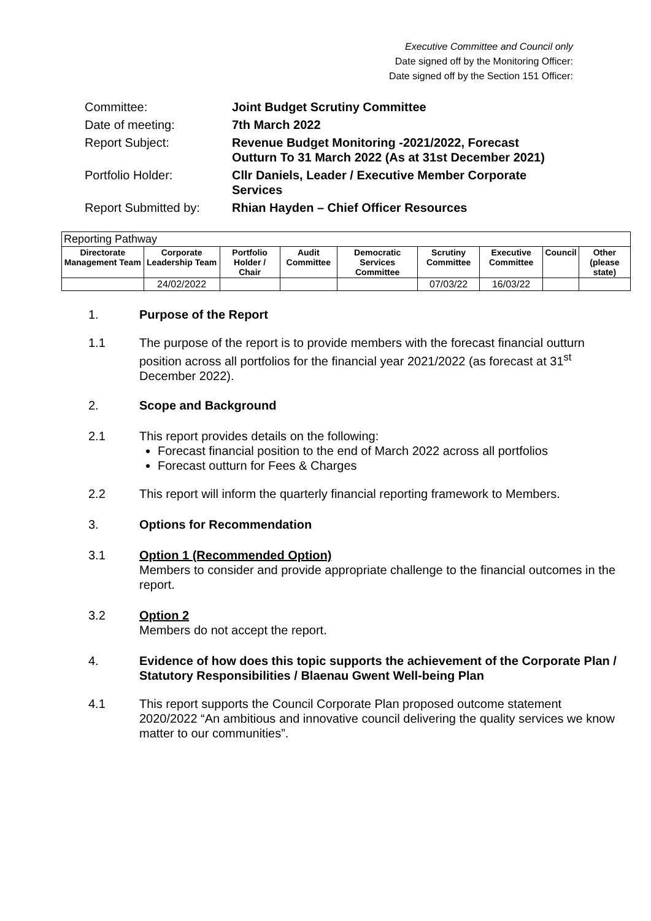Executive Committee and Council only
Date signed off by the Monitoring Officer:
Date signed off by the Section 151 Officer:
| Committee: | Joint Budget Scrutiny Committee |
| Date of meeting: | 7th March 2022 |
| Report Subject: | Revenue Budget Monitoring -2021/2022, Forecast Outturn To 31 March 2022 (As at 31st December 2021) |
| Portfolio Holder: | Cllr Daniels, Leader / Executive Member Corporate Services |
| Report Submitted by: | Rhian Hayden – Chief Officer Resources |
| Reporting Pathway | | | | | | | | |
| --- | --- | --- | --- | --- | --- | --- | --- | --- |
| Directorate Management Team | Corporate Leadership Team | Portfolio Holder / Chair | Audit Committee | Democratic Services Committee | Scrutiny Committee | Executive Committee | Council | Other (please state) |
| | 24/02/2022 | | | | 07/03/22 | 16/03/22 | | |
1. Purpose of the Report
1.1 The purpose of the report is to provide members with the forecast financial outturn position across all portfolios for the financial year 2021/2022 (as forecast at 31<sup>st</sup> December 2022).
2. Scope and Background
2.1 This report provides details on the following:
Forecast financial position to the end of March 2022 across all portfolios
Forecast outturn for Fees & Charges
2.2 This report will inform the quarterly financial reporting framework to Members.
3. Options for Recommendation
3.1 Option 1 (Recommended Option)
Members to consider and provide appropriate challenge to the financial outcomes in the report.
3.2 Option 2
Members do not accept the report.
4. Evidence of how does this topic supports the achievement of the Corporate Plan / Statutory Responsibilities / Blaenau Gwent Well-being Plan
4.1 This report supports the Council Corporate Plan proposed outcome statement 2020/2022 “An ambitious and innovative council delivering the quality services we know matter to our communities”.